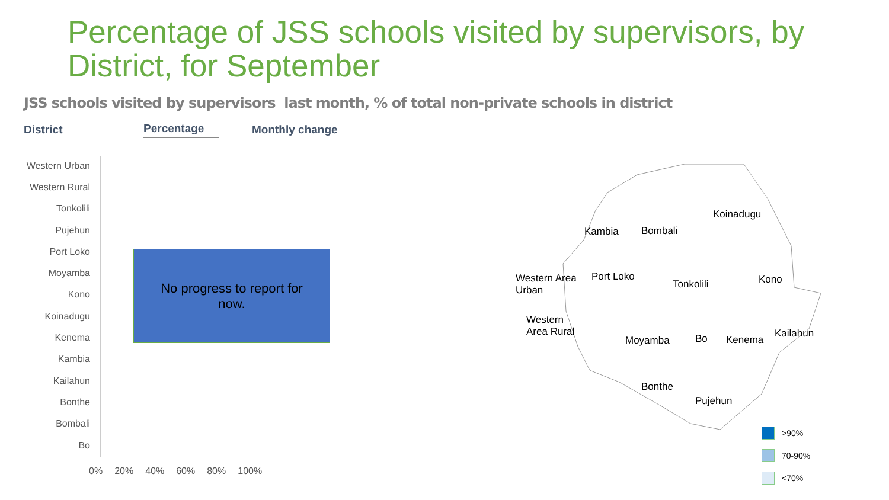Percentage of JSS schools visited by supervisors, by District, for September
JSS schools visited by supervisors last month, % of total non-private schools in district
District Percentage Monthly change
Western Urban
Western Rural
Tonkolili
Pujehun
Port Loko
Moyamba
Kono
Koinadugu
Kenema
Kambia
Kailahun
Bonthe
Bombali
Bo
0% 20% 40% 60% 80% 100%
No progress to report for
now.
Koinadugu
Kambia Bombali
Western Area
Urban
Port Loko
Tonkolili Kono
Western
Area Rural
Moyamba Bo Kenema
Kailahun
Bonthe
Pujehun
>90%
70-90%
<70%